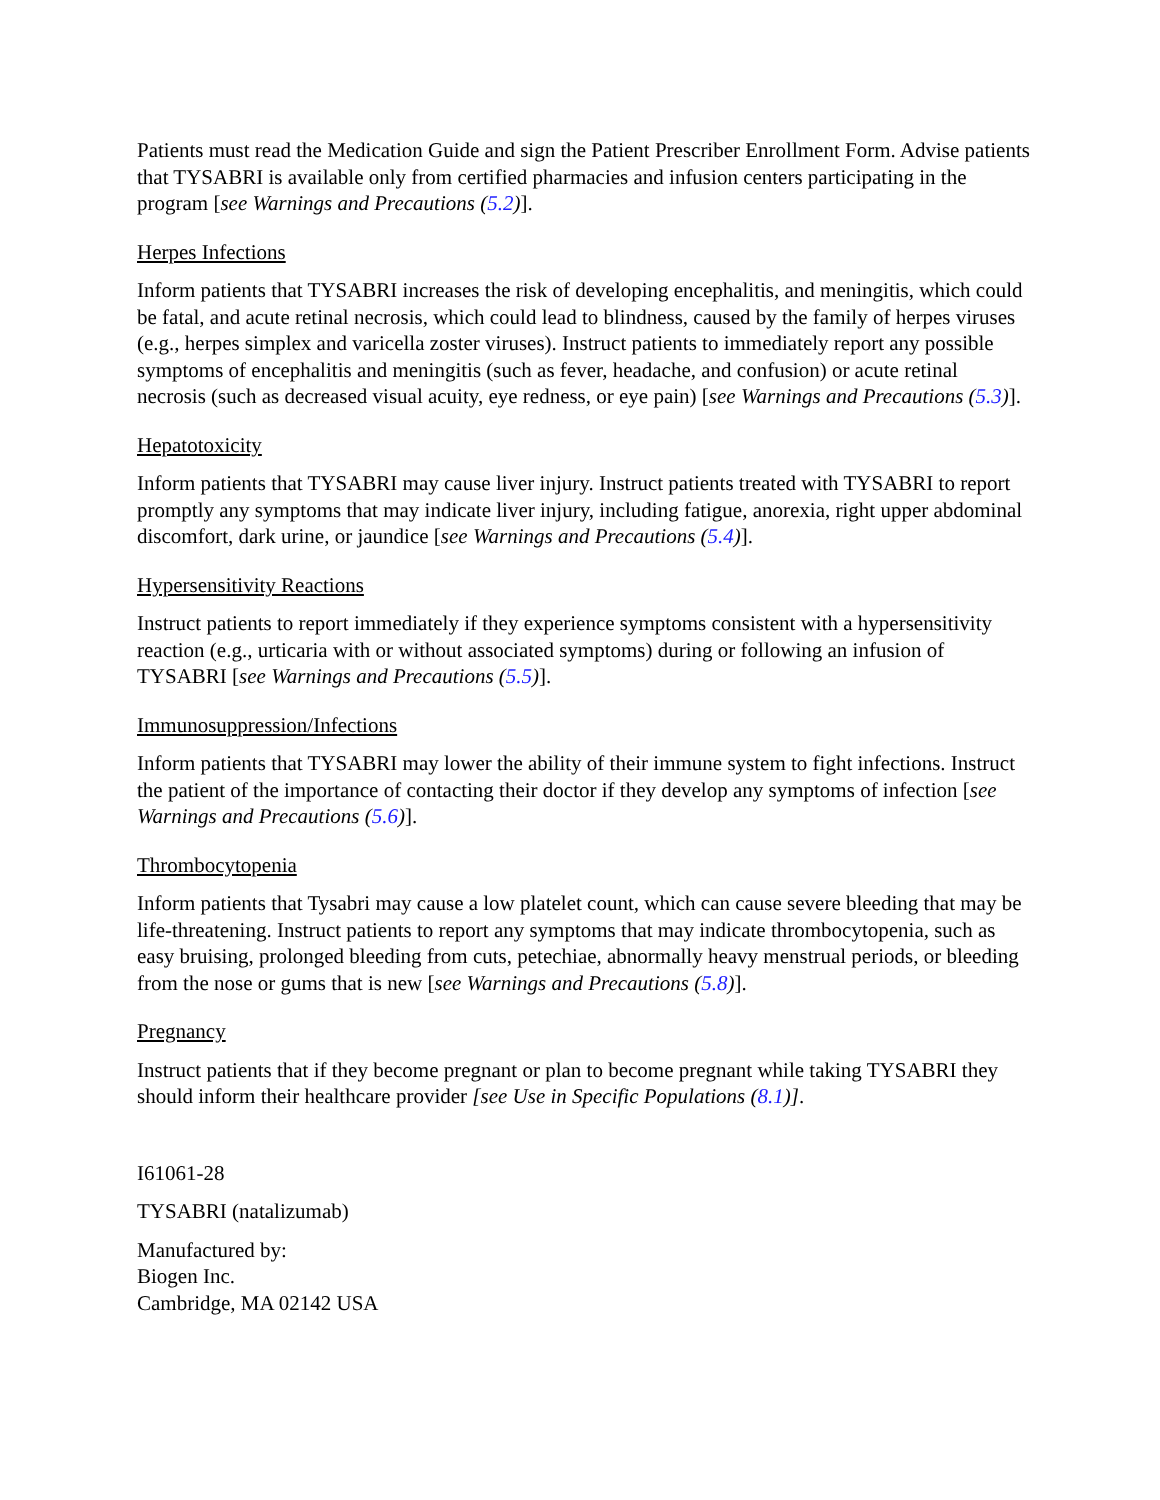Patients must read the Medication Guide and sign the Patient Prescriber Enrollment Form. Advise patients that TYSABRI is available only from certified pharmacies and infusion centers participating in the program [see Warnings and Precautions (5.2)].
Herpes Infections
Inform patients that TYSABRI increases the risk of developing encephalitis, and meningitis, which could be fatal, and acute retinal necrosis, which could lead to blindness, caused by the family of herpes viruses (e.g., herpes simplex and varicella zoster viruses). Instruct patients to immediately report any possible symptoms of encephalitis and meningitis (such as fever, headache, and confusion) or acute retinal necrosis (such as decreased visual acuity, eye redness, or eye pain) [see Warnings and Precautions (5.3)].
Hepatotoxicity
Inform patients that TYSABRI may cause liver injury. Instruct patients treated with TYSABRI to report promptly any symptoms that may indicate liver injury, including fatigue, anorexia, right upper abdominal discomfort, dark urine, or jaundice [see Warnings and Precautions (5.4)].
Hypersensitivity Reactions
Instruct patients to report immediately if they experience symptoms consistent with a hypersensitivity reaction (e.g., urticaria with or without associated symptoms) during or following an infusion of TYSABRI [see Warnings and Precautions (5.5)].
Immunosuppression/Infections
Inform patients that TYSABRI may lower the ability of their immune system to fight infections. Instruct the patient of the importance of contacting their doctor if they develop any symptoms of infection [see Warnings and Precautions (5.6)].
Thrombocytopenia
Inform patients that Tysabri may cause a low platelet count, which can cause severe bleeding that may be life-threatening. Instruct patients to report any symptoms that may indicate thrombocytopenia, such as easy bruising, prolonged bleeding from cuts, petechiae, abnormally heavy menstrual periods, or bleeding from the nose or gums that is new [see Warnings and Precautions (5.8)].
Pregnancy
Instruct patients that if they become pregnant or plan to become pregnant while taking TYSABRI they should inform their healthcare provider [see Use in Specific Populations (8.1)].
I61061-28
TYSABRI (natalizumab)
Manufactured by:
Biogen Inc.
Cambridge, MA 02142 USA